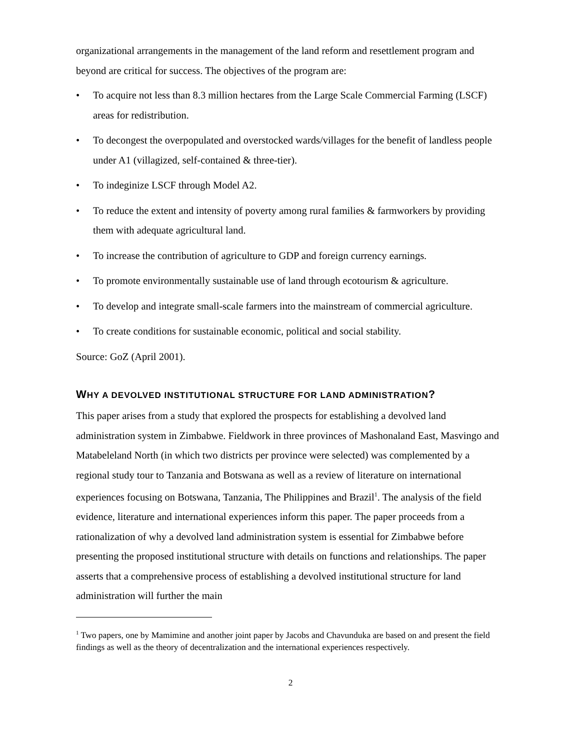organizational arrangements in the management of the land reform and resettlement program and beyond are critical for success. The objectives of the program are:
• To acquire not less than 8.3 million hectares from the Large Scale Commercial Farming (LSCF) areas for redistribution.
• To decongest the overpopulated and overstocked wards/villages for the benefit of landless people under A1 (villagized, self-contained & three-tier).
• To indeginize LSCF through Model A2.
• To reduce the extent and intensity of poverty among rural families & farmworkers by providing them with adequate agricultural land.
• To increase the contribution of agriculture to GDP and foreign currency earnings.
• To promote environmentally sustainable use of land through ecotourism & agriculture.
• To develop and integrate small-scale farmers into the mainstream of commercial agriculture.
• To create conditions for sustainable economic, political and social stability.
Source: GoZ (April 2001).
WHY A DEVOLVED INSTITUTIONAL STRUCTURE FOR LAND ADMINISTRATION?
This paper arises from a study that explored the prospects for establishing a devolved land administration system in Zimbabwe. Fieldwork in three provinces of Mashonaland East, Masvingo and Matabeleland North (in which two districts per province were selected) was complemented by a regional study tour to Tanzania and Botswana as well as a review of literature on international experiences focusing on Botswana, Tanzania, The Philippines and Brazil<sup>1</sup>. The analysis of the field evidence, literature and international experiences inform this paper. The paper proceeds from a rationalization of why a devolved land administration system is essential for Zimbabwe before presenting the proposed institutional structure with details on functions and relationships. The paper asserts that a comprehensive process of establishing a devolved institutional structure for land administration will further the main
<sup>1</sup> Two papers, one by Mamimine and another joint paper by Jacobs and Chavunduka are based on and present the field findings as well as the theory of decentralization and the international experiences respectively.
2